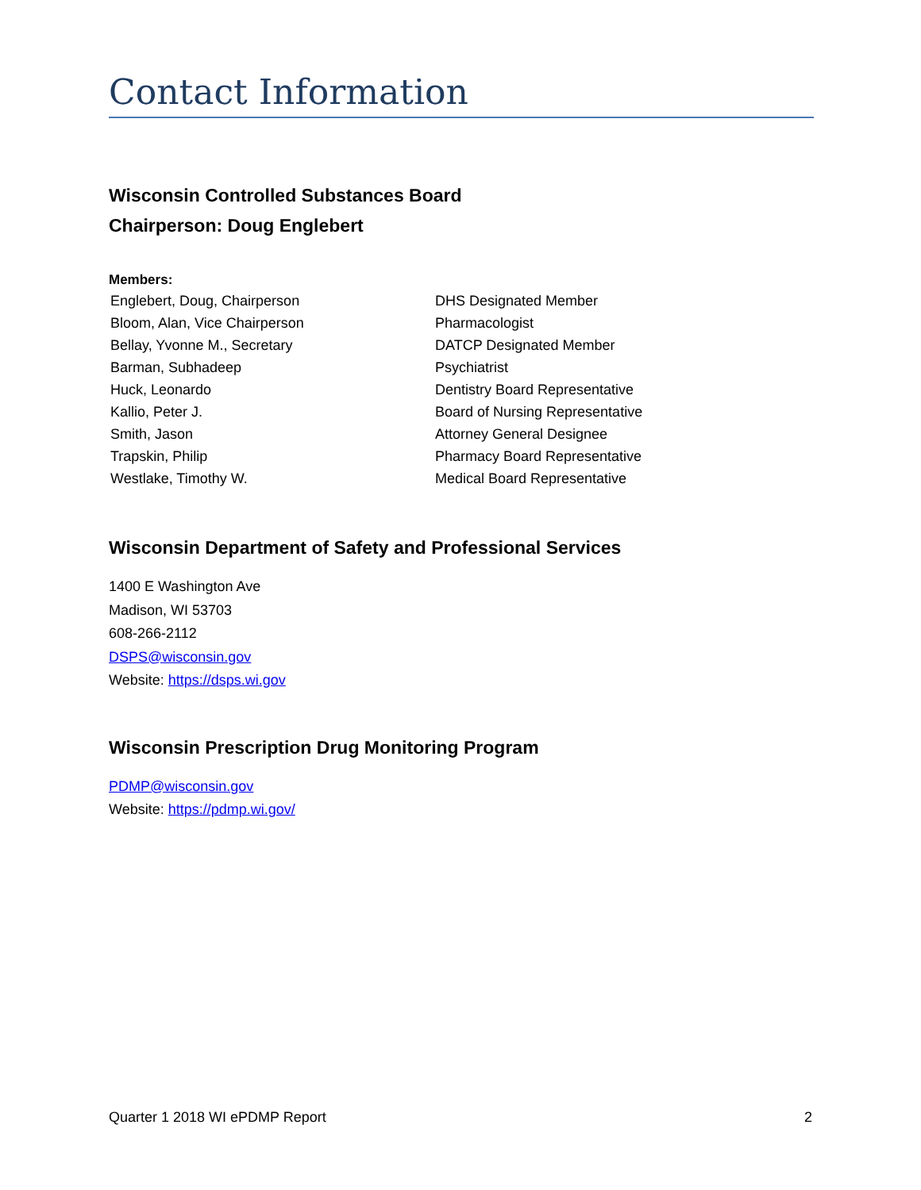Contact Information
Wisconsin Controlled Substances Board
Chairperson: Doug Englebert
Members:
| Englebert, Doug, Chairperson | DHS Designated Member |
| Bloom, Alan, Vice Chairperson | Pharmacologist |
| Bellay, Yvonne M., Secretary | DATCP Designated Member |
| Barman, Subhadeep | Psychiatrist |
| Huck, Leonardo | Dentistry Board Representative |
| Kallio, Peter J. | Board of Nursing Representative |
| Smith, Jason | Attorney General Designee |
| Trapskin, Philip | Pharmacy Board Representative |
| Westlake, Timothy W. | Medical Board Representative |
Wisconsin Department of Safety and Professional Services
1400 E Washington Ave
Madison, WI 53703
608-266-2112
DSPS@wisconsin.gov
Website: https://dsps.wi.gov
Wisconsin Prescription Drug Monitoring Program
PDMP@wisconsin.gov
Website: https://pdmp.wi.gov/
Quarter 1 2018 WI ePDMP Report 2